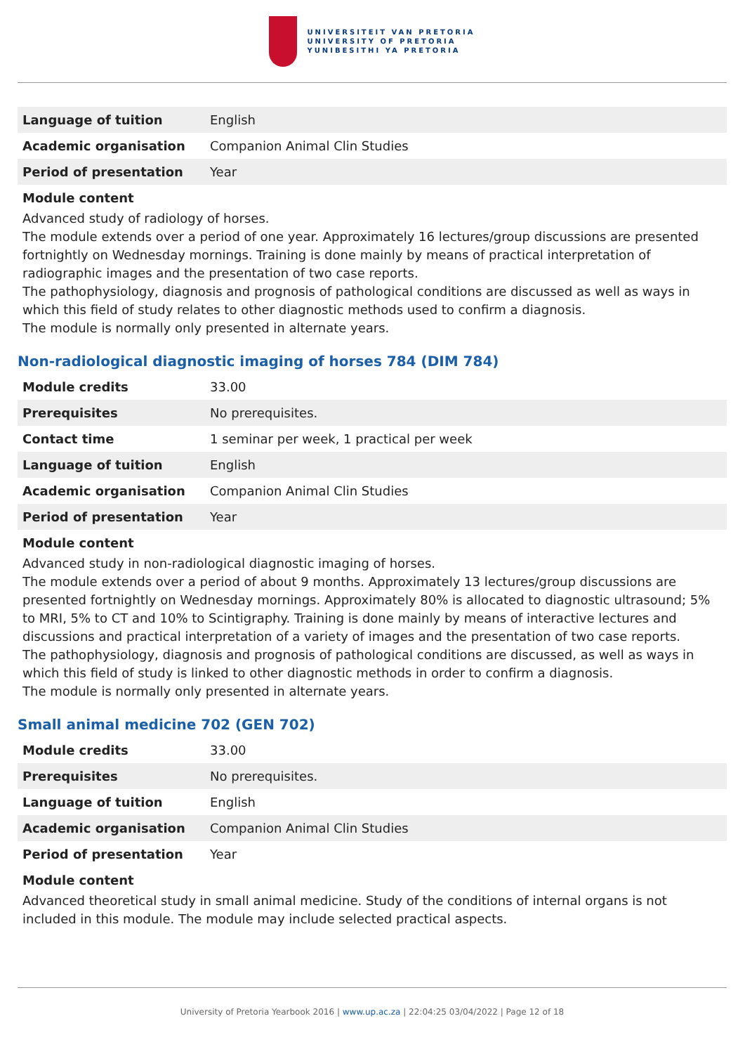UNIVERSITEIT VAN PRETORIA
UNIVERSITY OF PRETORIA
YUNIBESITHI YA PRETORIA
| Language of tuition | English |
| Academic organisation | Companion Animal Clin Studies |
| Period of presentation | Year |
Module content
Advanced study of radiology of horses.
The module extends over a period of one year. Approximately 16 lectures/group discussions are presented fortnightly on Wednesday mornings. Training is done mainly by means of practical interpretation of radiographic images and the presentation of two case reports.
The pathophysiology, diagnosis and prognosis of pathological conditions are discussed as well as ways in which this field of study relates to other diagnostic methods used to confirm a diagnosis.
The module is normally only presented in alternate years.
Non-radiological diagnostic imaging of horses 784 (DIM 784)
| Module credits | 33.00 |
| Prerequisites | No prerequisites. |
| Contact time | 1 seminar per week, 1 practical per week |
| Language of tuition | English |
| Academic organisation | Companion Animal Clin Studies |
| Period of presentation | Year |
Module content
Advanced study in non-radiological diagnostic imaging of horses.
The module extends over a period of about 9 months. Approximately 13 lectures/group discussions are presented fortnightly on Wednesday mornings. Approximately 80% is allocated to diagnostic ultrasound; 5% to MRI, 5% to CT and 10% to Scintigraphy. Training is done mainly by means of interactive lectures and discussions and practical interpretation of a variety of images and the presentation of two case reports.
The pathophysiology, diagnosis and prognosis of pathological conditions are discussed, as well as ways in which this field of study is linked to other diagnostic methods in order to confirm a diagnosis.
The module is normally only presented in alternate years.
Small animal medicine 702 (GEN 702)
| Module credits | 33.00 |
| Prerequisites | No prerequisites. |
| Language of tuition | English |
| Academic organisation | Companion Animal Clin Studies |
| Period of presentation | Year |
Module content
Advanced theoretical study in small animal medicine. Study of the conditions of internal organs is not included in this module. The module may include selected practical aspects.
University of Pretoria Yearbook 2016 | www.up.ac.za | 22:04:25 03/04/2022 | Page 12 of 18